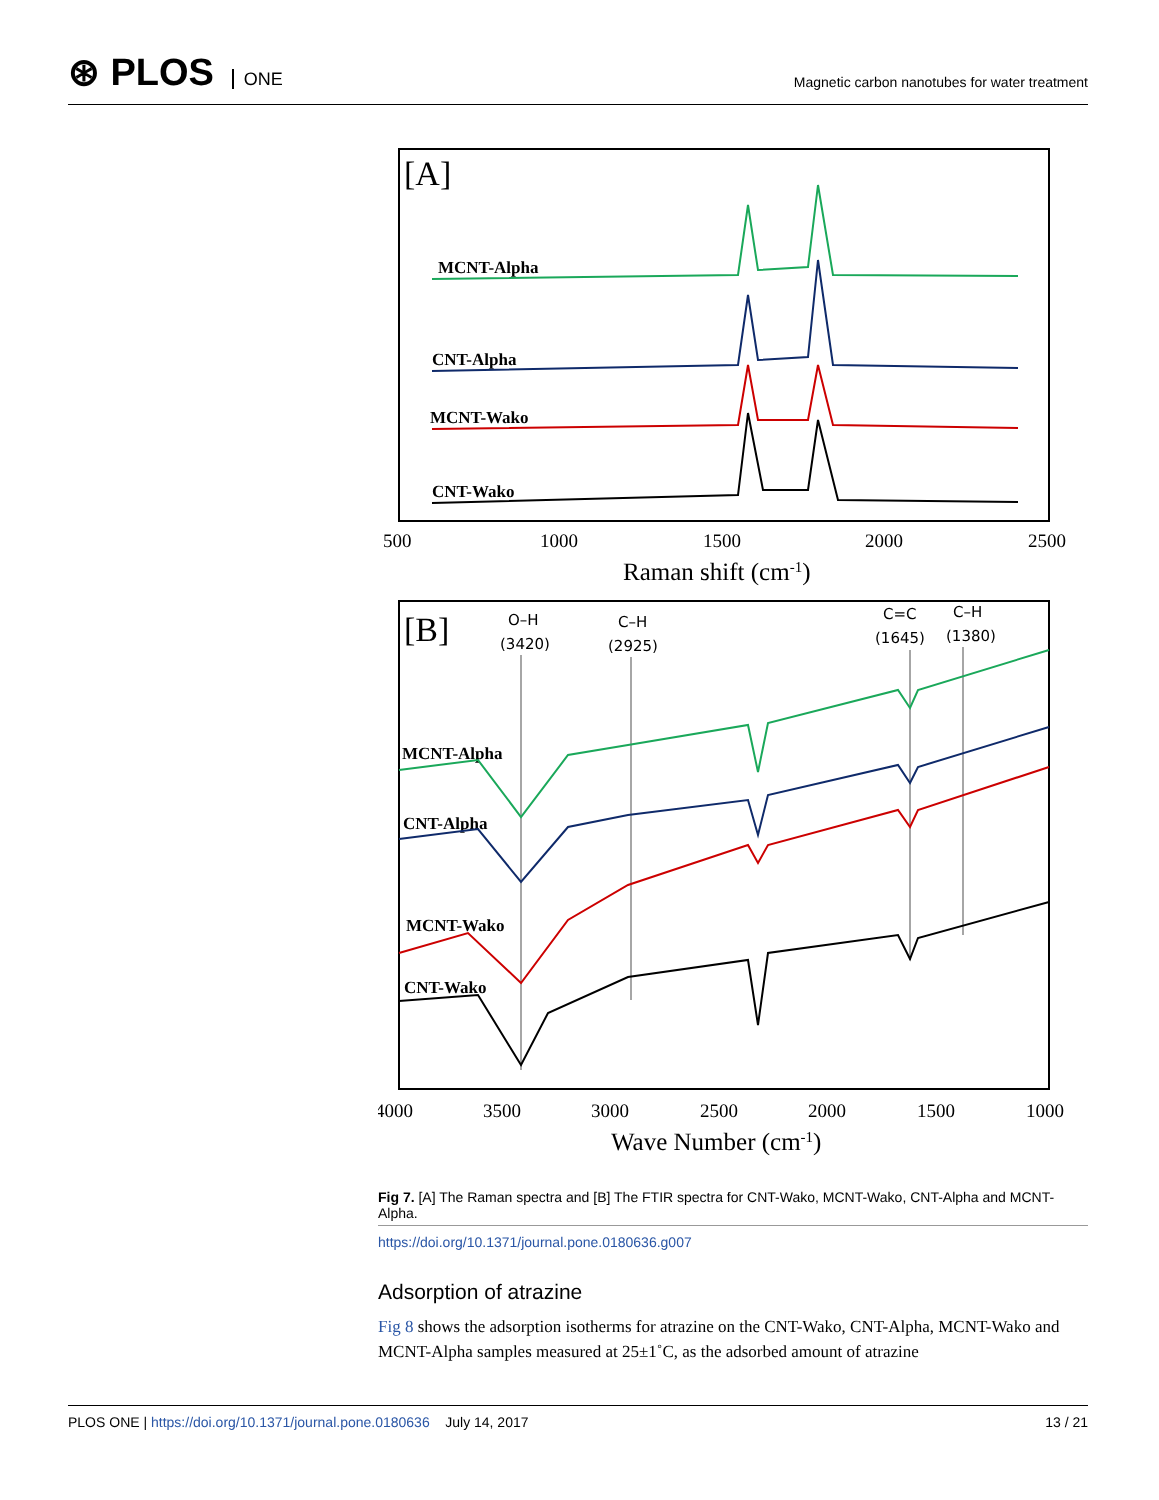⊛ PLOS ONE
Magnetic carbon nanotubes for water treatment
[A]
MCNT-Alpha
CNT-Alpha
MCNT-Wako
CNT-Wako
500
1000
1500
2000
2500
Raman shift (cm-1)
[B]
O–H
(3420)
C–H
(2925)
C=C
(1645)
C–H
(1380)
MCNT-Alpha
CNT-Alpha
MCNT-Wako
CNT-Wako
4000
3500
3000
2500
2000
1500
1000
Wave Number (cm-1)
Fig 7. [A] The Raman spectra and [B] The FTIR spectra for CNT-Wako, MCNT-Wako, CNT-Alpha and MCNT-Alpha.
https://doi.org/10.1371/journal.pone.0180636.g007
Adsorption of atrazine
Fig 8 shows the adsorption isotherms for atrazine on the CNT-Wako, CNT-Alpha, MCNT-Wako and MCNT-Alpha samples measured at 25±1˚C, as the adsorbed amount of atrazine
PLOS ONE | https://doi.org/10.1371/journal.pone.0180636 July 14, 2017 13 / 21